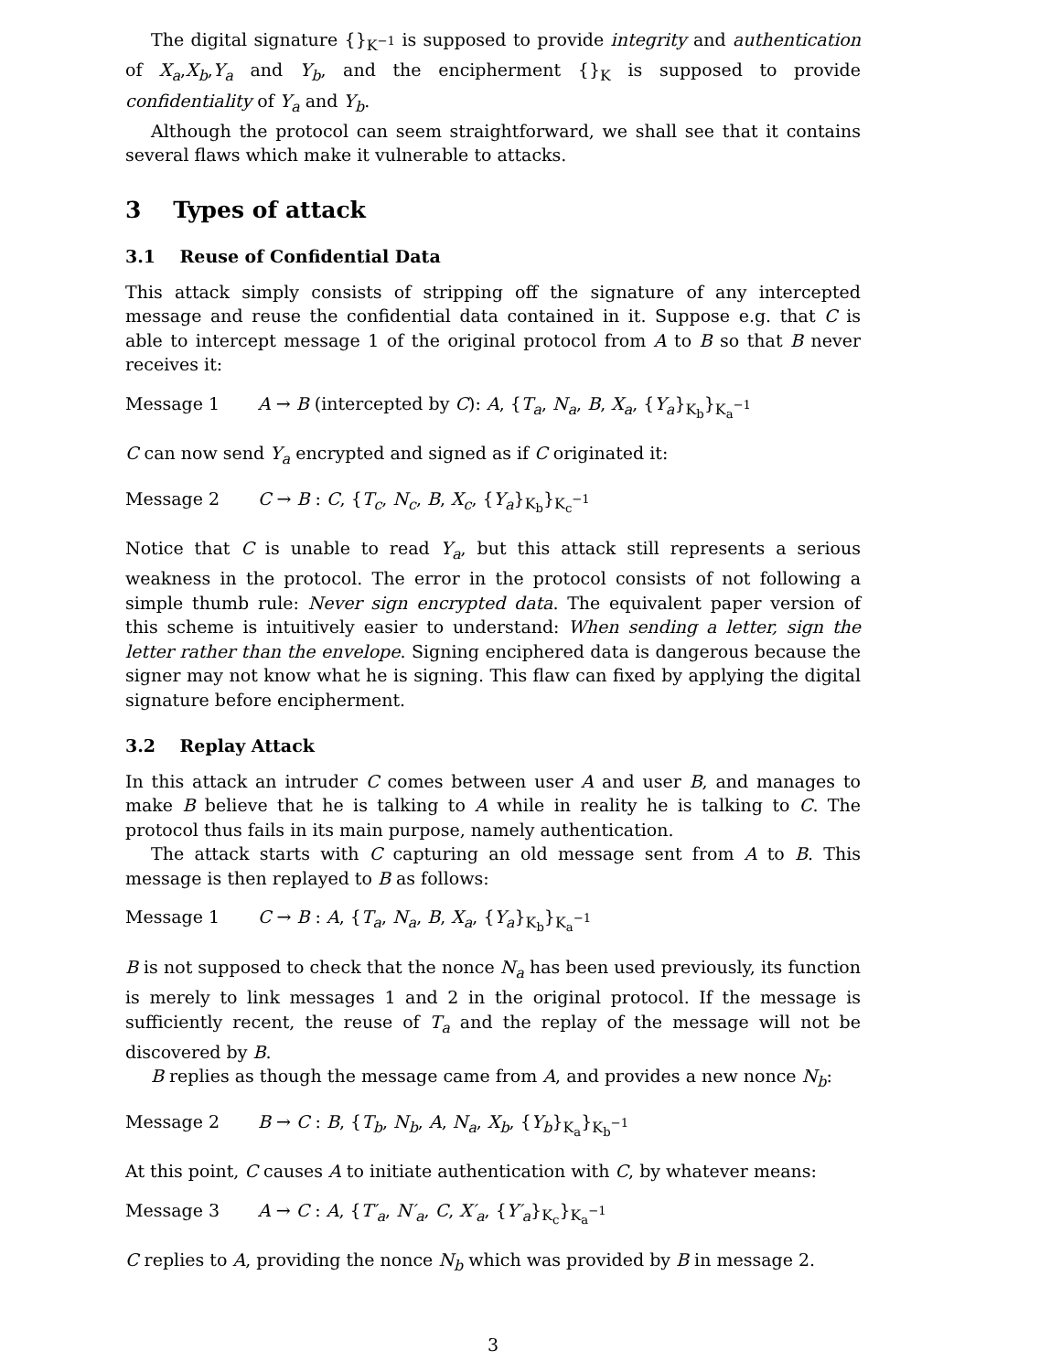The digital signature {}<sub>K<sup>−1</sup></sub> is supposed to provide integrity and authentication of X<sub>a</sub>,X<sub>b</sub>,Y<sub>a</sub> and Y<sub>b</sub>, and the encipherment {}<sub>K</sub> is supposed to provide confidentiality of Y<sub>a</sub> and Y<sub>b</sub>.
Although the protocol can seem straightforward, we shall see that it contains several flaws which make it vulnerable to attacks.
3 Types of attack
3.1 Reuse of Confidential Data
This attack simply consists of stripping off the signature of any intercepted message and reuse the confidential data contained in it. Suppose e.g. that C is able to intercept message 1 of the original protocol from A to B so that B never receives it:
Message 1 A → B (intercepted by C): A, {T<sub>a</sub>, N<sub>a</sub>, B, X<sub>a</sub>, {Y<sub>a</sub>}<sub>K<sub>b</sub></sub>}<sub>K<sub>a</sub><sup>−1</sup></sub>
C can now send Y<sub>a</sub> encrypted and signed as if C originated it:
Message 2 C → B : C, {T<sub>c</sub>, N<sub>c</sub>, B, X<sub>c</sub>, {Y<sub>a</sub>}<sub>K<sub>b</sub></sub>}<sub>K<sub>c</sub><sup>−1</sup></sub>
Notice that C is unable to read Y<sub>a</sub>, but this attack still represents a serious weakness in the protocol. The error in the protocol consists of not following a simple thumb rule: Never sign encrypted data. The equivalent paper version of this scheme is intuitively easier to understand: When sending a letter, sign the letter rather than the envelope. Signing enciphered data is dangerous because the signer may not know what he is signing. This flaw can fixed by applying the digital signature before encipherment.
3.2 Replay Attack
In this attack an intruder C comes between user A and user B, and manages to make B believe that he is talking to A while in reality he is talking to C. The protocol thus fails in its main purpose, namely authentication.
The attack starts with C capturing an old message sent from A to B. This message is then replayed to B as follows:
Message 1 C → B : A, {T<sub>a</sub>, N<sub>a</sub>, B, X<sub>a</sub>, {Y<sub>a</sub>}<sub>K<sub>b</sub></sub>}<sub>K<sub>a</sub><sup>−1</sup></sub>
B is not supposed to check that the nonce N<sub>a</sub> has been used previously, its function is merely to link messages 1 and 2 in the original protocol. If the message is sufficiently recent, the reuse of T<sub>a</sub> and the replay of the message will not be discovered by B.
B replies as though the message came from A, and provides a new nonce N<sub>b</sub>:
Message 2 B → C : B, {T<sub>b</sub>, N<sub>b</sub>, A, N<sub>a</sub>, X<sub>b</sub>, {Y<sub>b</sub>}<sub>K<sub>a</sub></sub>}<sub>K<sub>b</sub><sup>−1</sup></sub>
At this point, C causes A to initiate authentication with C, by whatever means:
Message 3 A → C : A, {T′<sub>a</sub>, N′<sub>a</sub>, C, X′<sub>a</sub>, {Y′<sub>a</sub>}<sub>K<sub>c</sub></sub>}<sub>K<sub>a</sub><sup>−1</sup></sub>
C replies to A, providing the nonce N<sub>b</sub> which was provided by B in message 2.
3